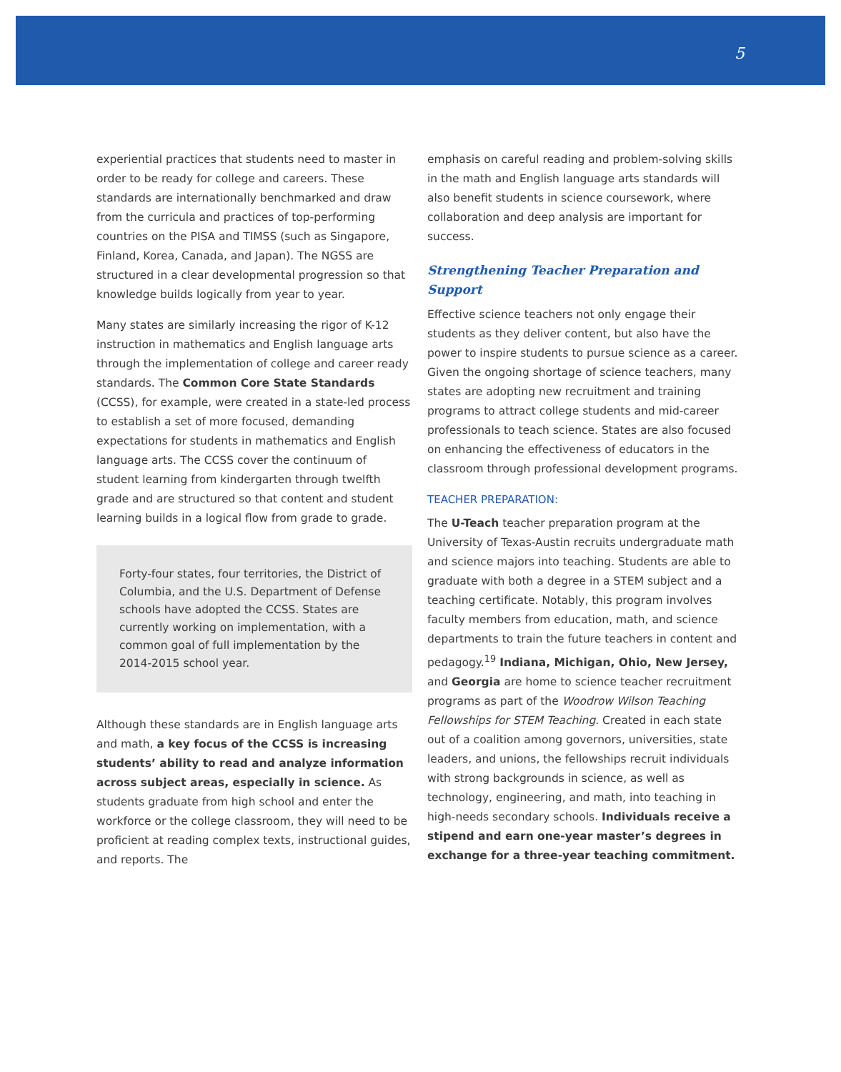5
experiential practices that students need to master in order to be ready for college and careers. These standards are internationally benchmarked and draw from the curricula and practices of top-performing countries on the PISA and TIMSS (such as Singapore, Finland, Korea, Canada, and Japan). The NGSS are structured in a clear developmental progression so that knowledge builds logically from year to year.
Many states are similarly increasing the rigor of K-12 instruction in mathematics and English language arts through the implementation of college and career ready standards. The Common Core State Standards (CCSS), for example, were created in a state-led process to establish a set of more focused, demanding expectations for students in mathematics and English language arts. The CCSS cover the continuum of student learning from kindergarten through twelfth grade and are structured so that content and student learning builds in a logical flow from grade to grade.
Forty-four states, four territories, the District of Columbia, and the U.S. Department of Defense schools have adopted the CCSS. States are currently working on implementation, with a common goal of full implementation by the 2014-2015 school year.
Although these standards are in English language arts and math, a key focus of the CCSS is increasing students’ ability to read and analyze information across subject areas, especially in science. As students graduate from high school and enter the workforce or the college classroom, they will need to be proficient at reading complex texts, instructional guides, and reports. The
emphasis on careful reading and problem-solving skills in the math and English language arts standards will also benefit students in science coursework, where collaboration and deep analysis are important for success.
Strengthening Teacher Preparation and Support
Effective science teachers not only engage their students as they deliver content, but also have the power to inspire students to pursue science as a career. Given the ongoing shortage of science teachers, many states are adopting new recruitment and training programs to attract college students and mid-career professionals to teach science. States are also focused on enhancing the effectiveness of educators in the classroom through professional development programs.
TEACHER PREPARATION:
The U-Teach teacher preparation program at the University of Texas-Austin recruits undergraduate math and science majors into teaching. Students are able to graduate with both a degree in a STEM subject and a teaching certificate. Notably, this program involves faculty members from education, math, and science departments to train the future teachers in content and pedagogy.<sup>19</sup> Indiana, Michigan, Ohio, New Jersey, and Georgia are home to science teacher recruitment programs as part of the Woodrow Wilson Teaching Fellowships for STEM Teaching. Created in each state out of a coalition among governors, universities, state leaders, and unions, the fellowships recruit individuals with strong backgrounds in science, as well as technology, engineering, and math, into teaching in high-needs secondary schools. Individuals receive a stipend and earn one-year master’s degrees in exchange for a three-year teaching commitment.